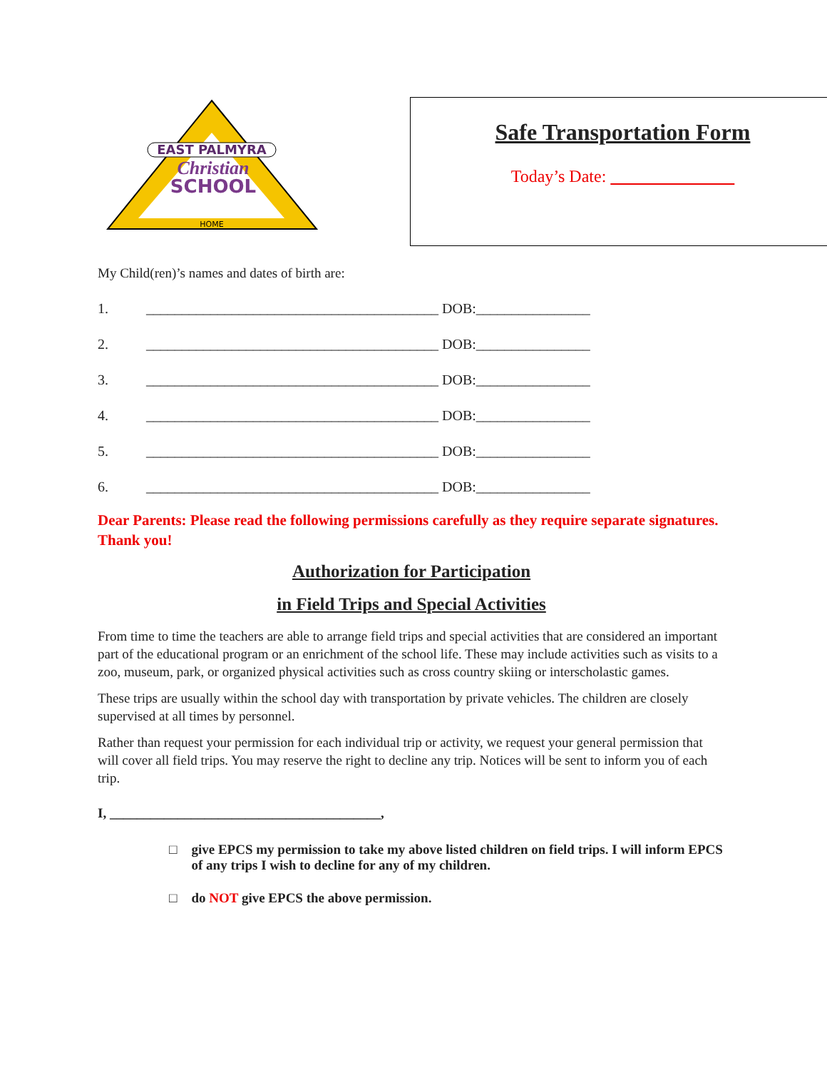EAST PALMYRA
Christian
SCHOOL
HOME
Safe Transportation Form
Today’s Date:
My Child(ren)’s names and dates of birth are:
1. _________________________________________ DOB:________________
2. _________________________________________ DOB:________________
3. _________________________________________ DOB:________________
4. _________________________________________ DOB:________________
5. _________________________________________ DOB:________________
6. _________________________________________ DOB:________________
Dear Parents: Please read the following permissions carefully as they require separate signatures. Thank you!
Authorization for Participation
in Field Trips and Special Activities
From time to time the teachers are able to arrange field trips and special activities that are considered an important part of the educational program or an enrichment of the school life. These may include activities such as visits to a zoo, museum, park, or organized physical activities such as cross country skiing or interscholastic games.
These trips are usually within the school day with transportation by private vehicles. The children are closely supervised at all times by personnel.
Rather than request your permission for each individual trip or activity, we request your general permission that will cover all field trips. You may reserve the right to decline any trip. Notices will be sent to inform you of each trip.
I, ________________________________________,
□ give EPCS my permission to take my above listed children on field trips. I will inform EPCS of any trips I wish to decline for any of my children.
□ do NOT give EPCS the above permission.